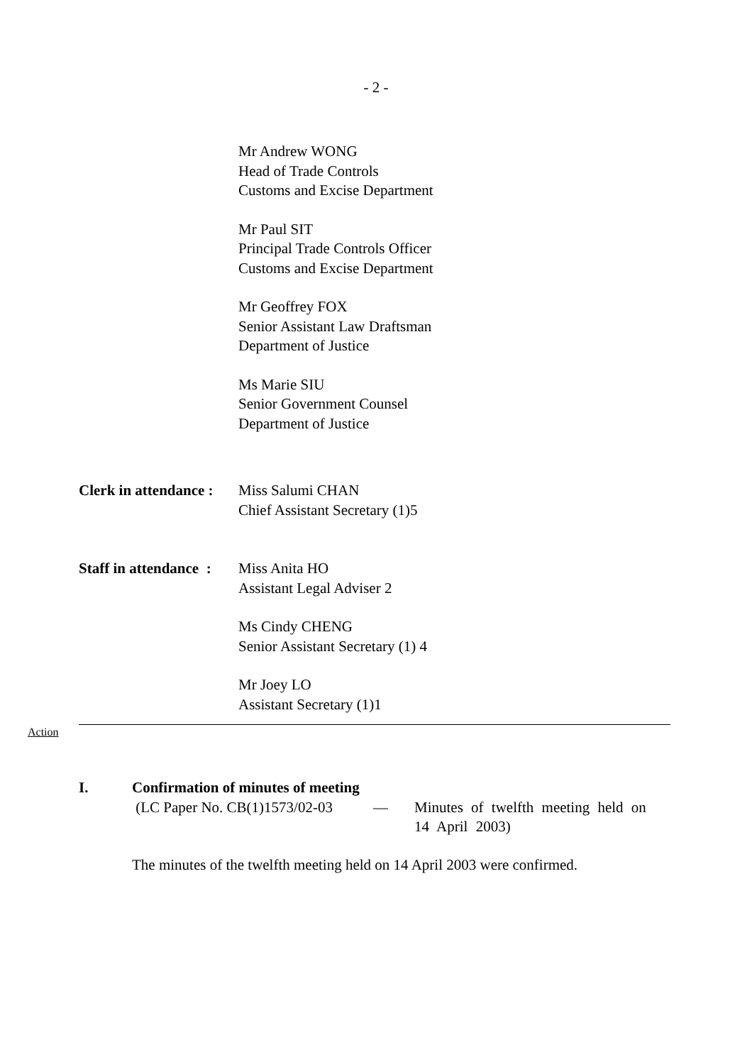- 2 -
Mr Andrew WONG
Head of Trade Controls
Customs and Excise Department
Mr Paul SIT
Principal Trade Controls Officer
Customs and Excise Department
Mr Geoffrey FOX
Senior Assistant Law Draftsman
Department of Justice
Ms Marie SIU
Senior Government Counsel
Department of Justice
Clerk in attendance :
Miss Salumi CHAN
Chief Assistant Secretary (1)5
Staff in attendance :
Miss Anita HO
Assistant Legal Adviser 2
Ms Cindy CHENG
Senior Assistant Secretary (1) 4
Mr Joey LO
Assistant Secretary (1)1
Action
I. Confirmation of minutes of meeting
(LC Paper No. CB(1)1573/02-03
— Minutes of twelfth meeting held on
14 April 2003)
The minutes of the twelfth meeting held on 14 April 2003 were confirmed.